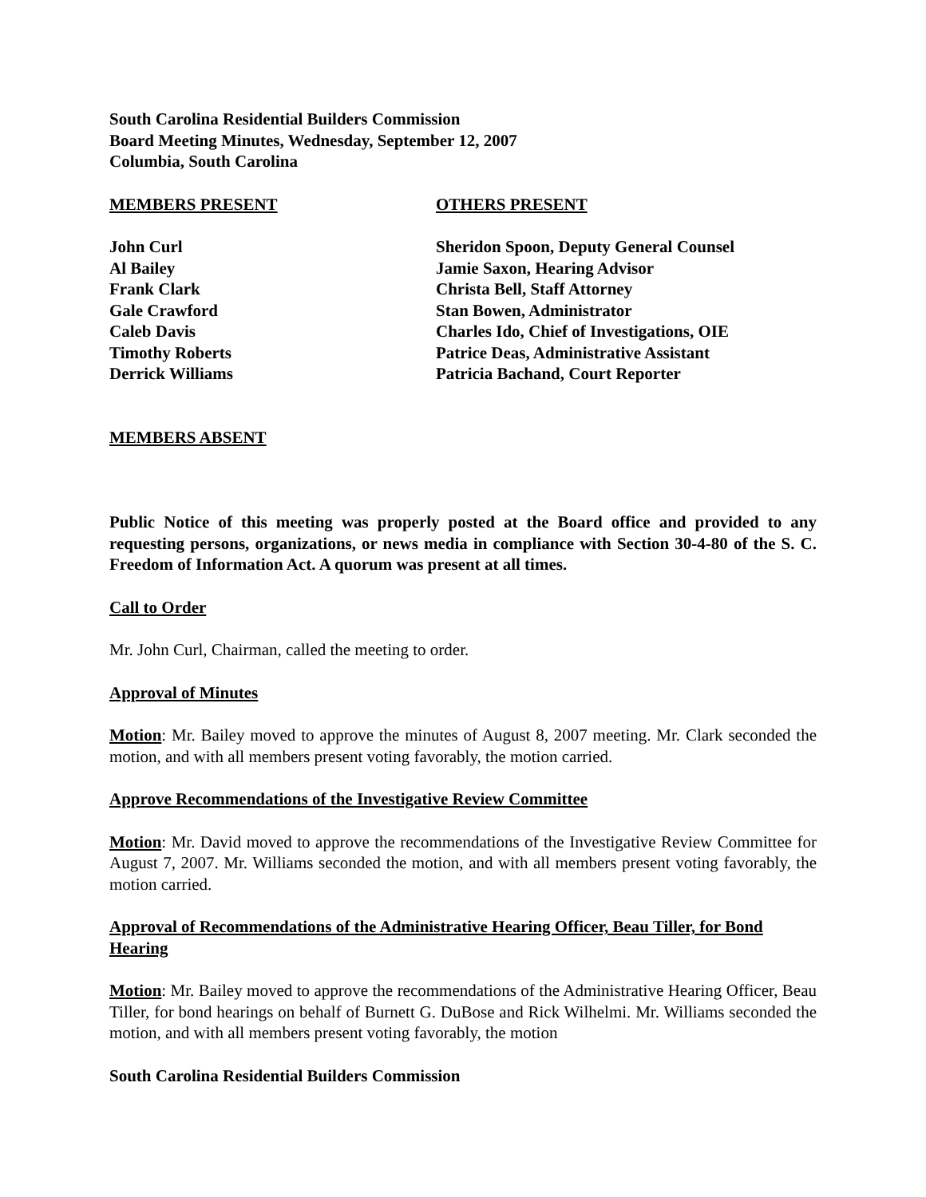South Carolina Residential Builders Commission
Board Meeting Minutes, Wednesday, September 12, 2007
Columbia, South Carolina
MEMBERS PRESENT
John Curl
Al Bailey
Frank Clark
Gale Crawford
Caleb Davis
Timothy Roberts
Derrick Williams
OTHERS PRESENT
Sheridon Spoon, Deputy General Counsel
Jamie Saxon, Hearing Advisor
Christa Bell, Staff Attorney
Stan Bowen, Administrator
Charles Ido, Chief of Investigations, OIE
Patrice Deas, Administrative Assistant
Patricia Bachand, Court Reporter
MEMBERS ABSENT
Public Notice of this meeting was properly posted at the Board office and provided to any requesting persons, organizations, or news media in compliance with Section 30-4-80 of the S. C. Freedom of Information Act. A quorum was present at all times.
Call to Order
Mr. John Curl, Chairman, called the meeting to order.
Approval of Minutes
Motion: Mr. Bailey moved to approve the minutes of August 8, 2007 meeting. Mr. Clark seconded the motion, and with all members present voting favorably, the motion carried.
Approve Recommendations of the Investigative Review Committee
Motion: Mr. David moved to approve the recommendations of the Investigative Review Committee for August 7, 2007. Mr. Williams seconded the motion, and with all members present voting favorably, the motion carried.
Approval of Recommendations of the Administrative Hearing Officer, Beau Tiller, for Bond Hearing
Motion: Mr. Bailey moved to approve the recommendations of the Administrative Hearing Officer, Beau Tiller, for bond hearings on behalf of Burnett G. DuBose and Rick Wilhelmi. Mr. Williams seconded the motion, and with all members present voting favorably, the motion
South Carolina Residential Builders Commission